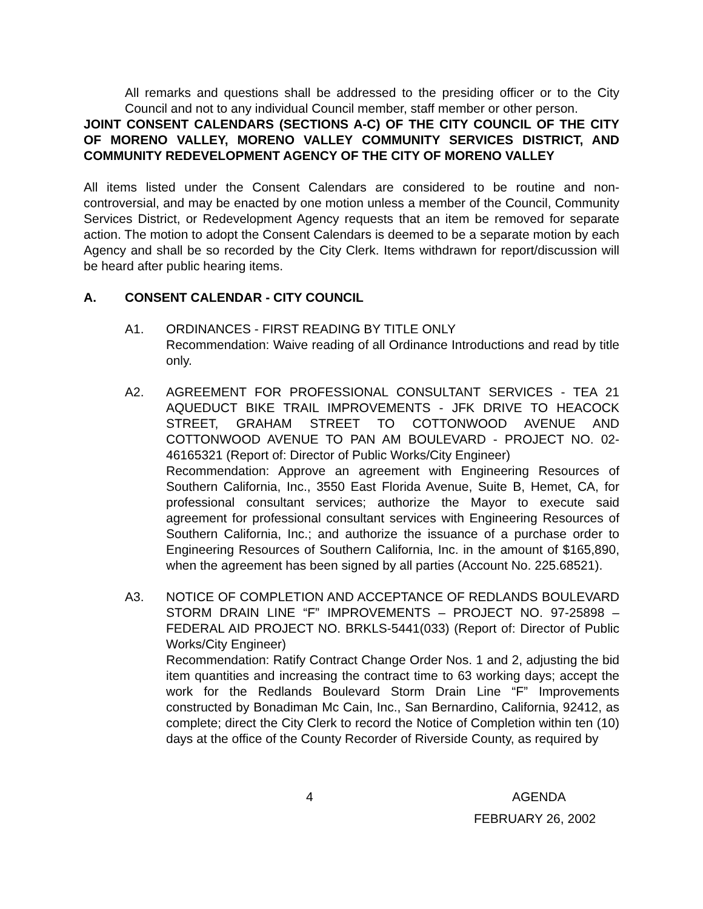All remarks and questions shall be addressed to the presiding officer or to the City Council and not to any individual Council member, staff member or other person.
JOINT CONSENT CALENDARS (SECTIONS A-C) OF THE CITY COUNCIL OF THE CITY OF MORENO VALLEY, MORENO VALLEY COMMUNITY SERVICES DISTRICT, AND COMMUNITY REDEVELOPMENT AGENCY OF THE CITY OF MORENO VALLEY
All items listed under the Consent Calendars are considered to be routine and non-controversial, and may be enacted by one motion unless a member of the Council, Community Services District, or Redevelopment Agency requests that an item be removed for separate action. The motion to adopt the Consent Calendars is deemed to be a separate motion by each Agency and shall be so recorded by the City Clerk. Items withdrawn for report/discussion will be heard after public hearing items.
A. CONSENT CALENDAR - CITY COUNCIL
A1. ORDINANCES - FIRST READING BY TITLE ONLY
Recommendation: Waive reading of all Ordinance Introductions and read by title only.
A2. AGREEMENT FOR PROFESSIONAL CONSULTANT SERVICES - TEA 21 AQUEDUCT BIKE TRAIL IMPROVEMENTS - JFK DRIVE TO HEACOCK STREET, GRAHAM STREET TO COTTONWOOD AVENUE AND COTTONWOOD AVENUE TO PAN AM BOULEVARD - PROJECT NO. 02-46165321 (Report of: Director of Public Works/City Engineer)
Recommendation: Approve an agreement with Engineering Resources of Southern California, Inc., 3550 East Florida Avenue, Suite B, Hemet, CA, for professional consultant services; authorize the Mayor to execute said agreement for professional consultant services with Engineering Resources of Southern California, Inc.; and authorize the issuance of a purchase order to Engineering Resources of Southern California, Inc. in the amount of $165,890, when the agreement has been signed by all parties (Account No. 225.68521).
A3. NOTICE OF COMPLETION AND ACCEPTANCE OF REDLANDS BOULEVARD STORM DRAIN LINE “F” IMPROVEMENTS – PROJECT NO. 97-25898 – FEDERAL AID PROJECT NO. BRKLS-5441(033) (Report of: Director of Public Works/City Engineer)
Recommendation: Ratify Contract Change Order Nos. 1 and 2, adjusting the bid item quantities and increasing the contract time to 63 working days; accept the work for the Redlands Boulevard Storm Drain Line “F” Improvements constructed by Bonadiman Mc Cain, Inc., San Bernardino, California, 92412, as complete; direct the City Clerk to record the Notice of Completion within ten (10) days at the office of the County Recorder of Riverside County, as required by
4 AGENDA
FEBRUARY 26, 2002